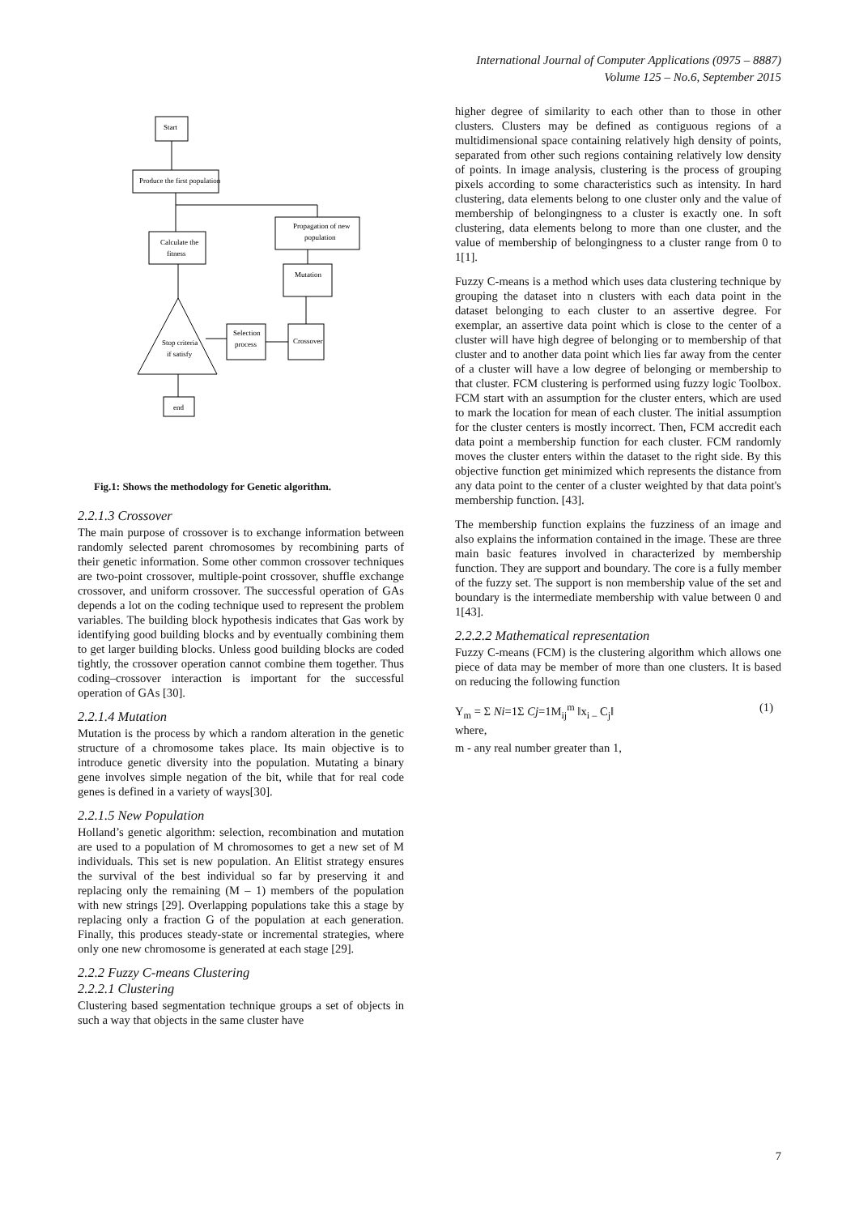International Journal of Computer Applications (0975 – 8887)
Volume 125 – No.6, September 2015
Start
Produce the first population
Calculate the
fitness
Propagation of new
population
Mutation
Selection
process
Crossover
Stop criteria
if satisfy
end
Fig.1: Shows the methodology for Genetic algorithm.
2.2.1.3 Crossover
The main purpose of crossover is to exchange information between randomly selected parent chromosomes by recombining parts of their genetic information. Some other common crossover techniques are two-point crossover, multiple-point crossover, shuffle exchange crossover, and uniform crossover. The successful operation of GAs depends a lot on the coding technique used to represent the problem variables. The building block hypothesis indicates that Gas work by identifying good building blocks and by eventually combining them to get larger building blocks. Unless good building blocks are coded tightly, the crossover operation cannot combine them together. Thus coding–crossover interaction is important for the successful operation of GAs [30].
2.2.1.4 Mutation
Mutation is the process by which a random alteration in the genetic structure of a chromosome takes place. Its main objective is to introduce genetic diversity into the population. Mutating a binary gene involves simple negation of the bit, while that for real code genes is defined in a variety of ways[30].
2.2.1.5 New Population
Holland’s genetic algorithm: selection, recombination and mutation are used to a population of M chromosomes to get a new set of M individuals. This set is new population. An Elitist strategy ensures the survival of the best individual so far by preserving it and replacing only the remaining (M – 1) members of the population with new strings [29]. Overlapping populations take this a stage by replacing only a fraction G of the population at each generation. Finally, this produces steady-state or incremental strategies, where only one new chromosome is generated at each stage [29].
2.2.2 Fuzzy C-means Clustering
2.2.2.1 Clustering
Clustering based segmentation technique groups a set of objects in such a way that objects in the same cluster have
higher degree of similarity to each other than to those in other clusters. Clusters may be defined as contiguous regions of a multidimensional space containing relatively high density of points, separated from other such regions containing relatively low density of points. In image analysis, clustering is the process of grouping pixels according to some characteristics such as intensity. In hard clustering, data elements belong to one cluster only and the value of membership of belongingness to a cluster is exactly one. In soft clustering, data elements belong to more than one cluster, and the value of membership of belongingness to a cluster range from 0 to 1[1].
Fuzzy C-means is a method which uses data clustering technique by grouping the dataset into n clusters with each data point in the dataset belonging to each cluster to an assertive degree. For exemplar, an assertive data point which is close to the center of a cluster will have high degree of belonging or to membership of that cluster and to another data point which lies far away from the center of a cluster will have a low degree of belonging or membership to that cluster. FCM clustering is performed using fuzzy logic Toolbox. FCM start with an assumption for the cluster enters, which are used to mark the location for mean of each cluster. The initial assumption for the cluster centers is mostly incorrect. Then, FCM accredit each data point a membership function for each cluster. FCM randomly moves the cluster enters within the dataset to the right side. By this objective function get minimized which represents the distance from any data point to the center of a cluster weighted by that data point's membership function. [43].
The membership function explains the fuzziness of an image and also explains the information contained in the image. These are three main basic features involved in characterized by membership function. They are support and boundary. The core is a fully member of the fuzzy set. The support is non membership value of the set and boundary is the intermediate membership with value between 0 and 1[43].
2.2.2.2 Mathematical representation
Fuzzy C-means (FCM) is the clustering algorithm which allows one piece of data may be member of more than one clusters. It is based on reducing the following function
Y<sub>m</sub> = Σ Ni=1Σ Cj=1M<sub>ij</sub><sup>m</sup> ‖x<sub>i –</sub> C<sub>j</sub>‖ (1)
where,
m - any real number greater than 1,
7